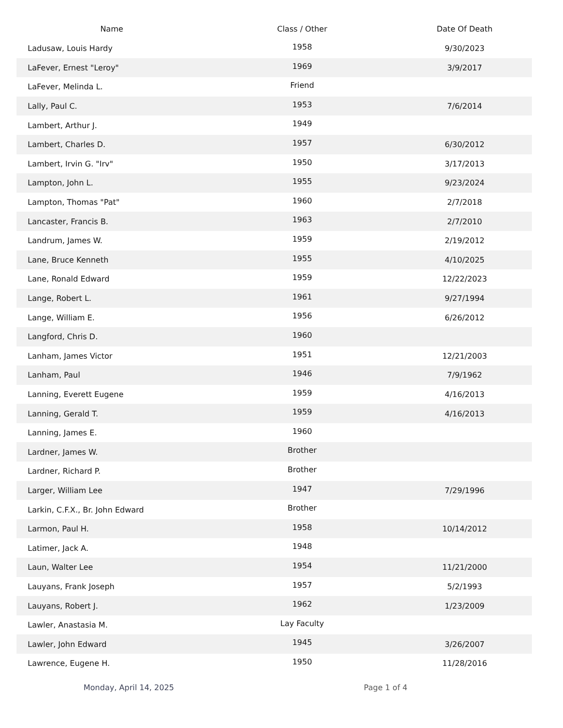| Name | Class / Other | Date Of Death |
| --- | --- | --- |
| Ladusaw, Louis Hardy | 1958 | 9/30/2023 |
| LaFever, Ernest "Leroy" | 1969 | 3/9/2017 |
| LaFever, Melinda L. | Friend | |
| Lally, Paul C. | 1953 | 7/6/2014 |
| Lambert, Arthur J. | 1949 | |
| Lambert, Charles D. | 1957 | 6/30/2012 |
| Lambert, Irvin G. "Irv" | 1950 | 3/17/2013 |
| Lampton, John L. | 1955 | 9/23/2024 |
| Lampton, Thomas "Pat" | 1960 | 2/7/2018 |
| Lancaster, Francis B. | 1963 | 2/7/2010 |
| Landrum, James W. | 1959 | 2/19/2012 |
| Lane, Bruce Kenneth | 1955 | 4/10/2025 |
| Lane, Ronald Edward | 1959 | 12/22/2023 |
| Lange, Robert L. | 1961 | 9/27/1994 |
| Lange, William E. | 1956 | 6/26/2012 |
| Langford, Chris D. | 1960 | |
| Lanham, James Victor | 1951 | 12/21/2003 |
| Lanham, Paul | 1946 | 7/9/1962 |
| Lanning, Everett Eugene | 1959 | 4/16/2013 |
| Lanning, Gerald T. | 1959 | 4/16/2013 |
| Lanning, James E. | 1960 | |
| Lardner, James W. | Brother | |
| Lardner, Richard P. | Brother | |
| Larger, William Lee | 1947 | 7/29/1996 |
| Larkin, C.F.X., Br. John Edward | Brother | |
| Larmon, Paul H. | 1958 | 10/14/2012 |
| Latimer, Jack A. | 1948 | |
| Laun, Walter Lee | 1954 | 11/21/2000 |
| Lauyans, Frank Joseph | 1957 | 5/2/1993 |
| Lauyans, Robert J. | 1962 | 1/23/2009 |
| Lawler, Anastasia M. | Lay Faculty | |
| Lawler, John Edward | 1945 | 3/26/2007 |
| Lawrence, Eugene H. | 1950 | 11/28/2016 |
Monday, April 14, 2025 Page 1 of 4